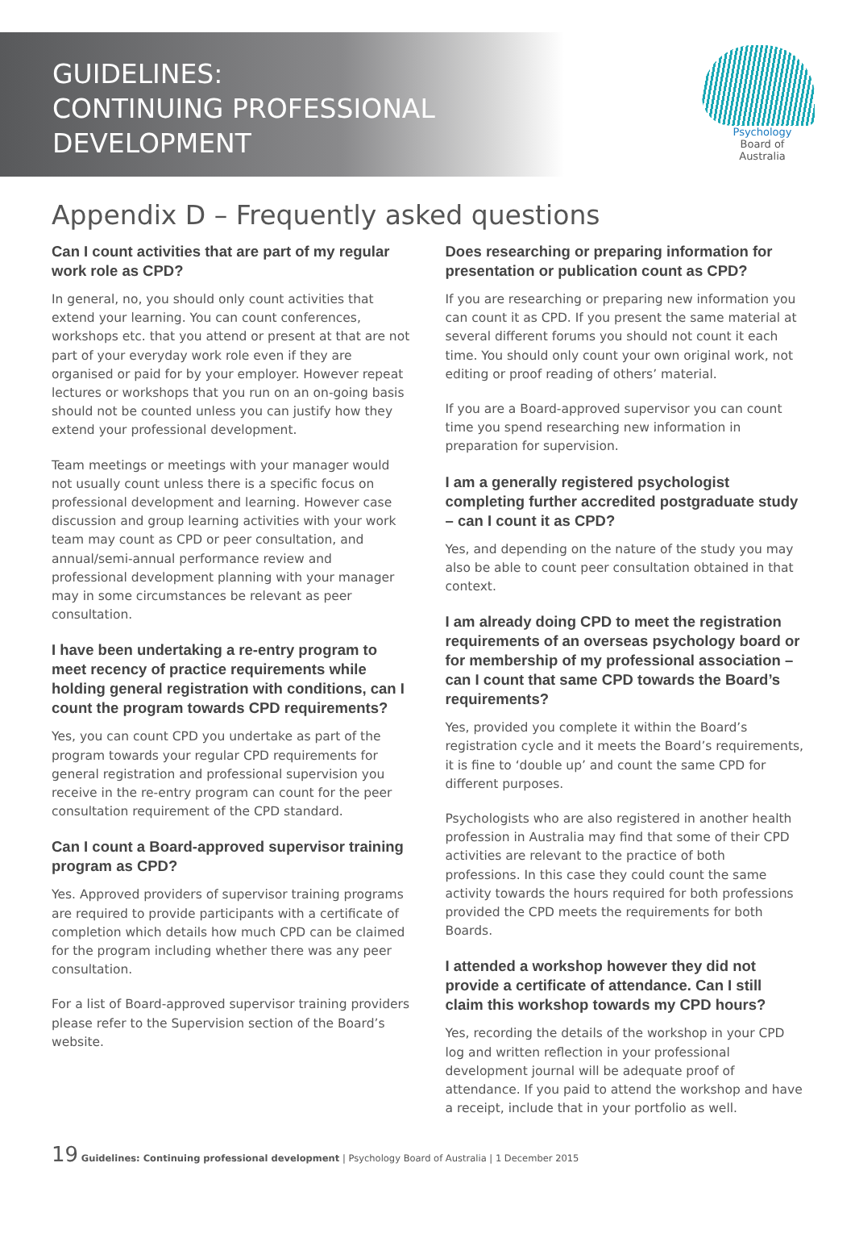GUIDELINES:
CONTINUING PROFESSIONAL
DEVELOPMENT
Psychology
Board of
Australia
Appendix D – Frequently asked questions
Can I count activities that are part of my regular work role as CPD?
In general, no, you should only count activities that extend your learning. You can count conferences, workshops etc. that you attend or present at that are not part of your everyday work role even if they are organised or paid for by your employer. However repeat lectures or workshops that you run on an on-going basis should not be counted unless you can justify how they extend your professional development.
Team meetings or meetings with your manager would not usually count unless there is a specific focus on professional development and learning. However case discussion and group learning activities with your work team may count as CPD or peer consultation, and annual/semi-annual performance review and professional development planning with your manager may in some circumstances be relevant as peer consultation.
I have been undertaking a re-entry program to meet recency of practice requirements while holding general registration with conditions, can I count the program towards CPD requirements?
Yes, you can count CPD you undertake as part of the program towards your regular CPD requirements for general registration and professional supervision you receive in the re-entry program can count for the peer consultation requirement of the CPD standard.
Can I count a Board-approved supervisor training program as CPD?
Yes. Approved providers of supervisor training programs are required to provide participants with a certificate of completion which details how much CPD can be claimed for the program including whether there was any peer consultation.
For a list of Board-approved supervisor training providers please refer to the Supervision section of the Board’s website.
Does researching or preparing information for presentation or publication count as CPD?
If you are researching or preparing new information you can count it as CPD. If you present the same material at several different forums you should not count it each time. You should only count your own original work, not editing or proof reading of others’ material.
If you are a Board-approved supervisor you can count time you spend researching new information in preparation for supervision.
I am a generally registered psychologist completing further accredited postgraduate study – can I count it as CPD?
Yes, and depending on the nature of the study you may also be able to count peer consultation obtained in that context.
I am already doing CPD to meet the registration requirements of an overseas psychology board or for membership of my professional association – can I count that same CPD towards the Board’s requirements?
Yes, provided you complete it within the Board’s registration cycle and it meets the Board’s requirements, it is fine to ‘double up’ and count the same CPD for different purposes.
Psychologists who are also registered in another health profession in Australia may find that some of their CPD activities are relevant to the practice of both professions. In this case they could count the same activity towards the hours required for both professions provided the CPD meets the requirements for both Boards.
I attended a workshop however they did not provide a certificate of attendance. Can I still claim this workshop towards my CPD hours?
Yes, recording the details of the workshop in your CPD log and written reflection in your professional development journal will be adequate proof of attendance. If you paid to attend the workshop and have a receipt, include that in your portfolio as well.
19 Guidelines: Continuing professional development | Psychology Board of Australia | 1 December 2015